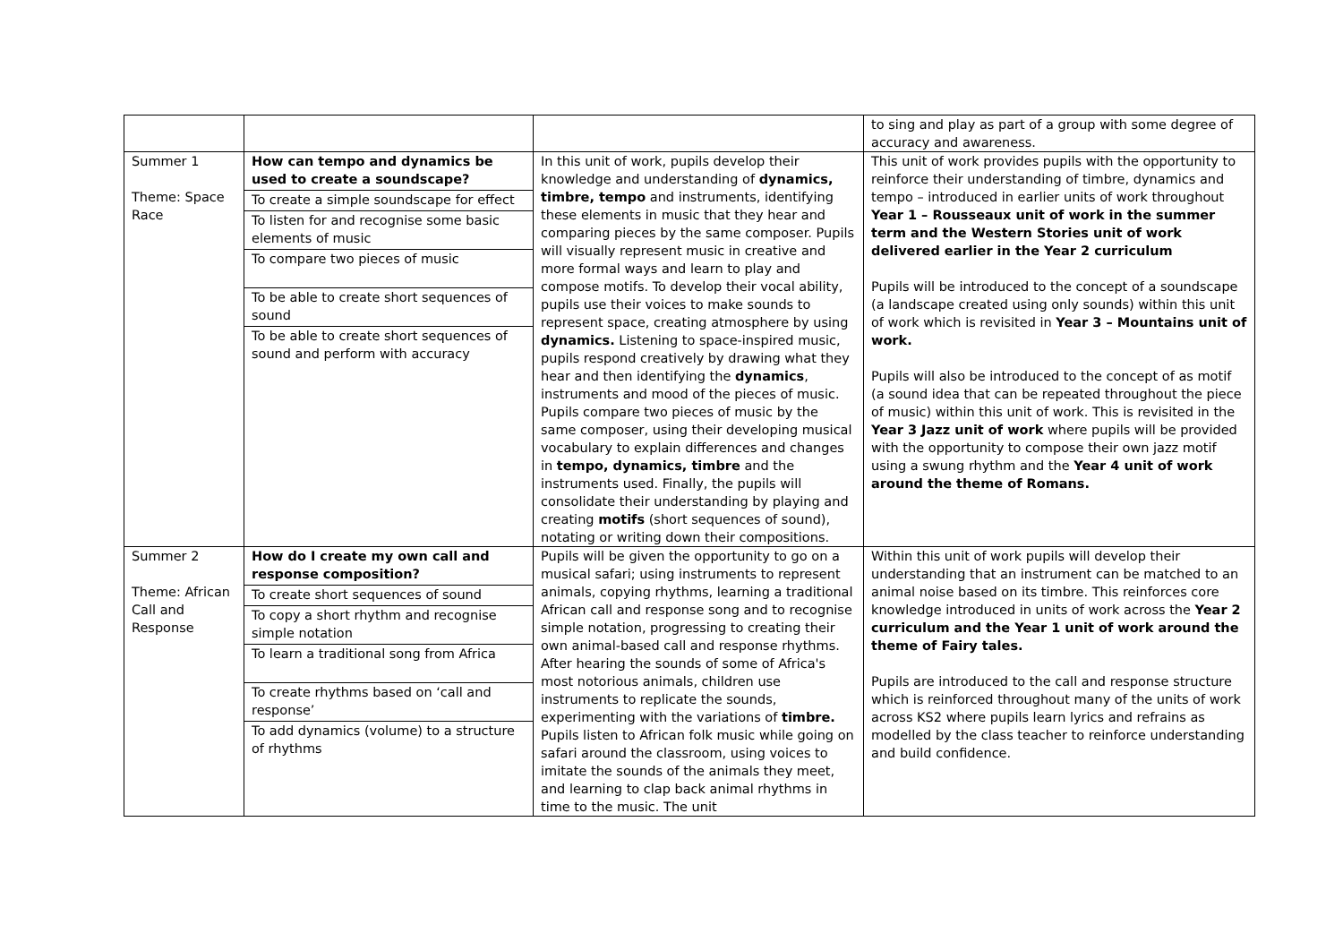| | | | to sing and play as part of a group with some degree of accuracy and awareness. |
| Summer 1 Theme: Space Race | How can tempo and dynamics be used to create a soundscape? To create a simple soundscape for effect To listen for and recognise some basic elements of music To compare two pieces of music To be able to create short sequences of sound To be able to create short sequences of sound and perform with accuracy | In this unit of work, pupils develop their knowledge and understanding of dynamics, timbre, tempo and instruments, identifying these elements in music that they hear and comparing pieces by the same composer. Pupils will visually represent music in creative and more formal ways and learn to play and compose motifs. To develop their vocal ability, pupils use their voices to make sounds to represent space, creating atmosphere by using dynamics. Listening to space-inspired music, pupils respond creatively by drawing what they hear and then identifying the dynamics , instruments and mood of the pieces of music. Pupils compare two pieces of music by the same composer, using their developing musical vocabulary to explain differences and changes in tempo, dynamics, timbre and the instruments used. Finally, the pupils will consolidate their understanding by playing and creating motifs (short sequences of sound), notating or writing down their compositions. | This unit of work provides pupils with the opportunity to reinforce their understanding of timbre, dynamics and tempo – introduced in earlier units of work throughout Year 1 – Rousseaux unit of work in the summer term and the Western Stories unit of work delivered earlier in the Year 2 curriculum Pupils will be introduced to the concept of a soundscape (a landscape created using only sounds) within this unit of work which is revisited in Year 3 – Mountains unit of work. Pupils will also be introduced to the concept of as motif (a sound idea that can be repeated throughout the piece of music) within this unit of work. This is revisited in the Year 3 Jazz unit of work where pupils will be provided with the opportunity to compose their own jazz motif using a swung rhythm and the Year 4 unit of work around the theme of Romans. |
| Summer 2 Theme: African Call and Response | How do I create my own call and response composition? To create short sequences of sound To copy a short rhythm and recognise simple notation To learn a traditional song from Africa To create rhythms based on ‘call and response’ To add dynamics (volume) to a structure of rhythms | Pupils will be given the opportunity to go on a musical safari; using instruments to represent animals, copying rhythms, learning a traditional African call and response song and to recognise simple notation, progressing to creating their own animal-based call and response rhythms. After hearing the sounds of some of Africa's most notorious animals, children use instruments to replicate the sounds, experimenting with the variations of timbre. Pupils listen to African folk music while going on safari around the classroom, using voices to imitate the sounds of the animals they meet, and learning to clap back animal rhythms in time to the music. The unit | Within this unit of work pupils will develop their understanding that an instrument can be matched to an animal noise based on its timbre. This reinforces core knowledge introduced in units of work across the Year 2 curriculum and the Year 1 unit of work around the theme of Fairy tales. Pupils are introduced to the call and response structure which is reinforced throughout many of the units of work across KS2 where pupils learn lyrics and refrains as modelled by the class teacher to reinforce understanding and build confidence. |